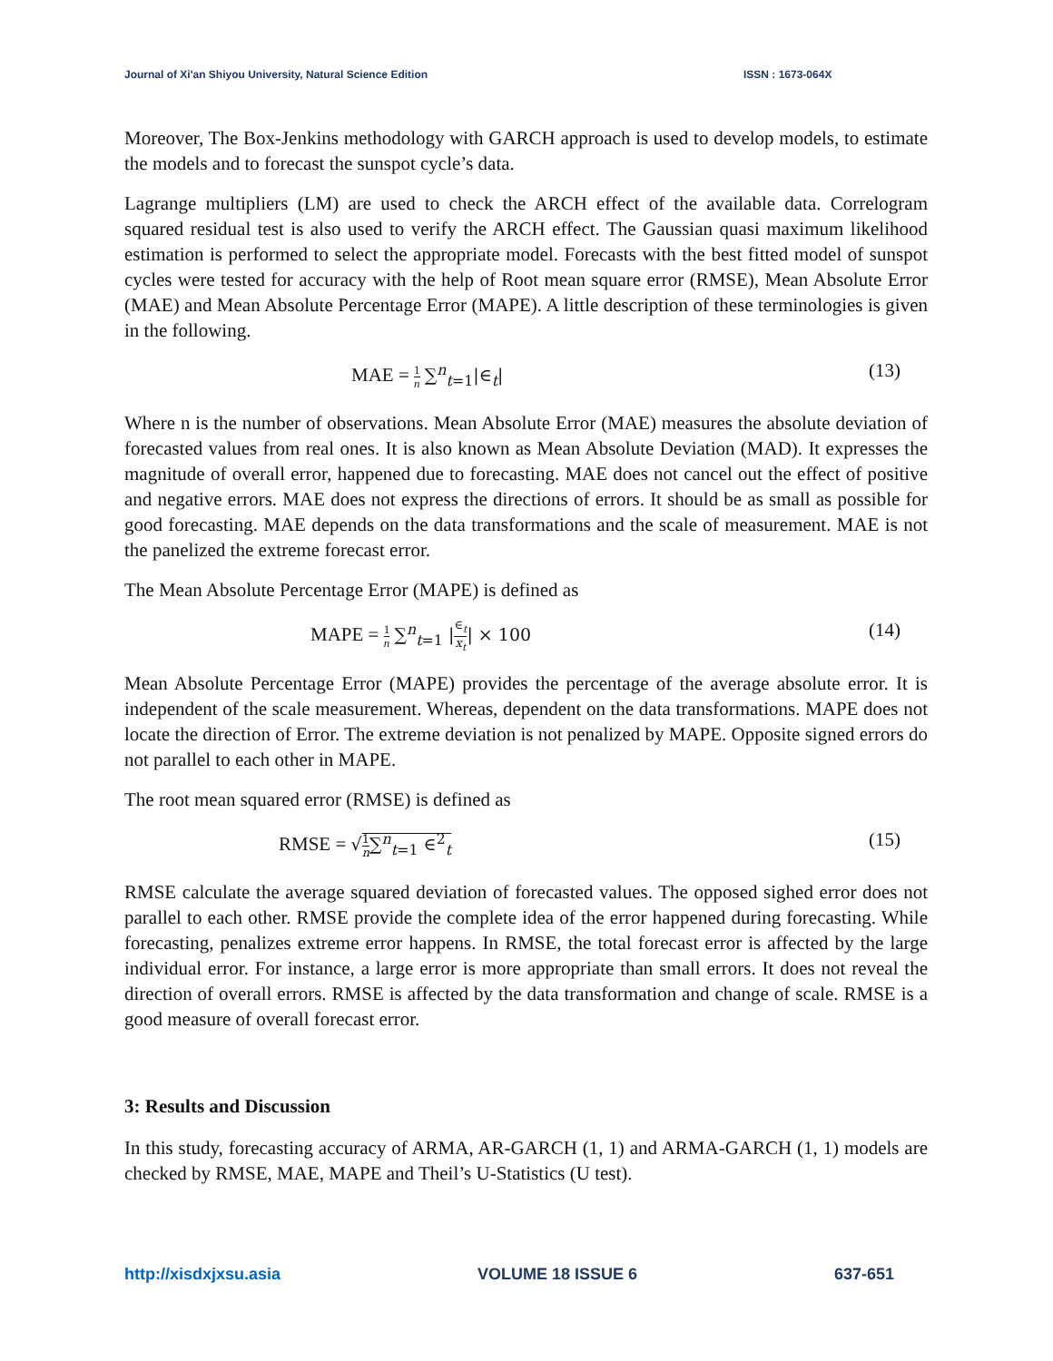Journal of Xi'an Shiyou University, Natural Science Edition ISSN : 1673-064X
Moreover, The Box-Jenkins methodology with GARCH approach is used to develop models, to estimate the models and to forecast the sunspot cycle’s data.
Lagrange multipliers (LM) are used to check the ARCH effect of the available data. Correlogram squared residual test is also used to verify the ARCH effect. The Gaussian quasi maximum likelihood estimation is performed to select the appropriate model. Forecasts with the best fitted model of sunspot cycles were tested for accuracy with the help of Root mean square error (RMSE), Mean Absolute Error (MAE) and Mean Absolute Percentage Error (MAPE). A little description of these terminologies is given in the following.
MAE = 1 n ∑<sup>n</sup><sub>t=1</sub>|∈<sub>t</sub>| (13)
Where n is the number of observations. Mean Absolute Error (MAE) measures the absolute deviation of forecasted values from real ones. It is also known as Mean Absolute Deviation (MAD). It expresses the magnitude of overall error, happened due to forecasting. MAE does not cancel out the effect of positive and negative errors. MAE does not express the directions of errors. It should be as small as possible for good forecasting. MAE depends on the data transformations and the scale of measurement. MAE is not the panelized the extreme forecast error.
The Mean Absolute Percentage Error (MAPE) is defined as
MAPE = 1 n ∑<sup>n</sup><sub>t=1</sub> |∈<sub>t</sub> x<sub>t</sub>| × 100 (14)
Mean Absolute Percentage Error (MAPE) provides the percentage of the average absolute error. It is independent of the scale measurement. Whereas, dependent on the data transformations. MAPE does not locate the direction of Error. The extreme deviation is not penalized by MAPE. Opposite signed errors do not parallel to each other in MAPE.
The root mean squared error (RMSE) is defined as
RMSE = √1 n∑<sup>n</sup><sub>t=1</sub> ∈<sup>2</sup><sub>t</sub> (15)
RMSE calculate the average squared deviation of forecasted values. The opposed sighed error does not parallel to each other. RMSE provide the complete idea of the error happened during forecasting. While forecasting, penalizes extreme error happens. In RMSE, the total forecast error is affected by the large individual error. For instance, a large error is more appropriate than small errors. It does not reveal the direction of overall errors. RMSE is affected by the data transformation and change of scale. RMSE is a good measure of overall forecast error.
3: Results and Discussion
In this study, forecasting accuracy of ARMA, AR-GARCH (1, 1) and ARMA-GARCH (1, 1) models are checked by RMSE, MAE, MAPE and Theil’s U-Statistics (U test).
http://xisdxjxsu.asia VOLUME 18 ISSUE 6 637-651